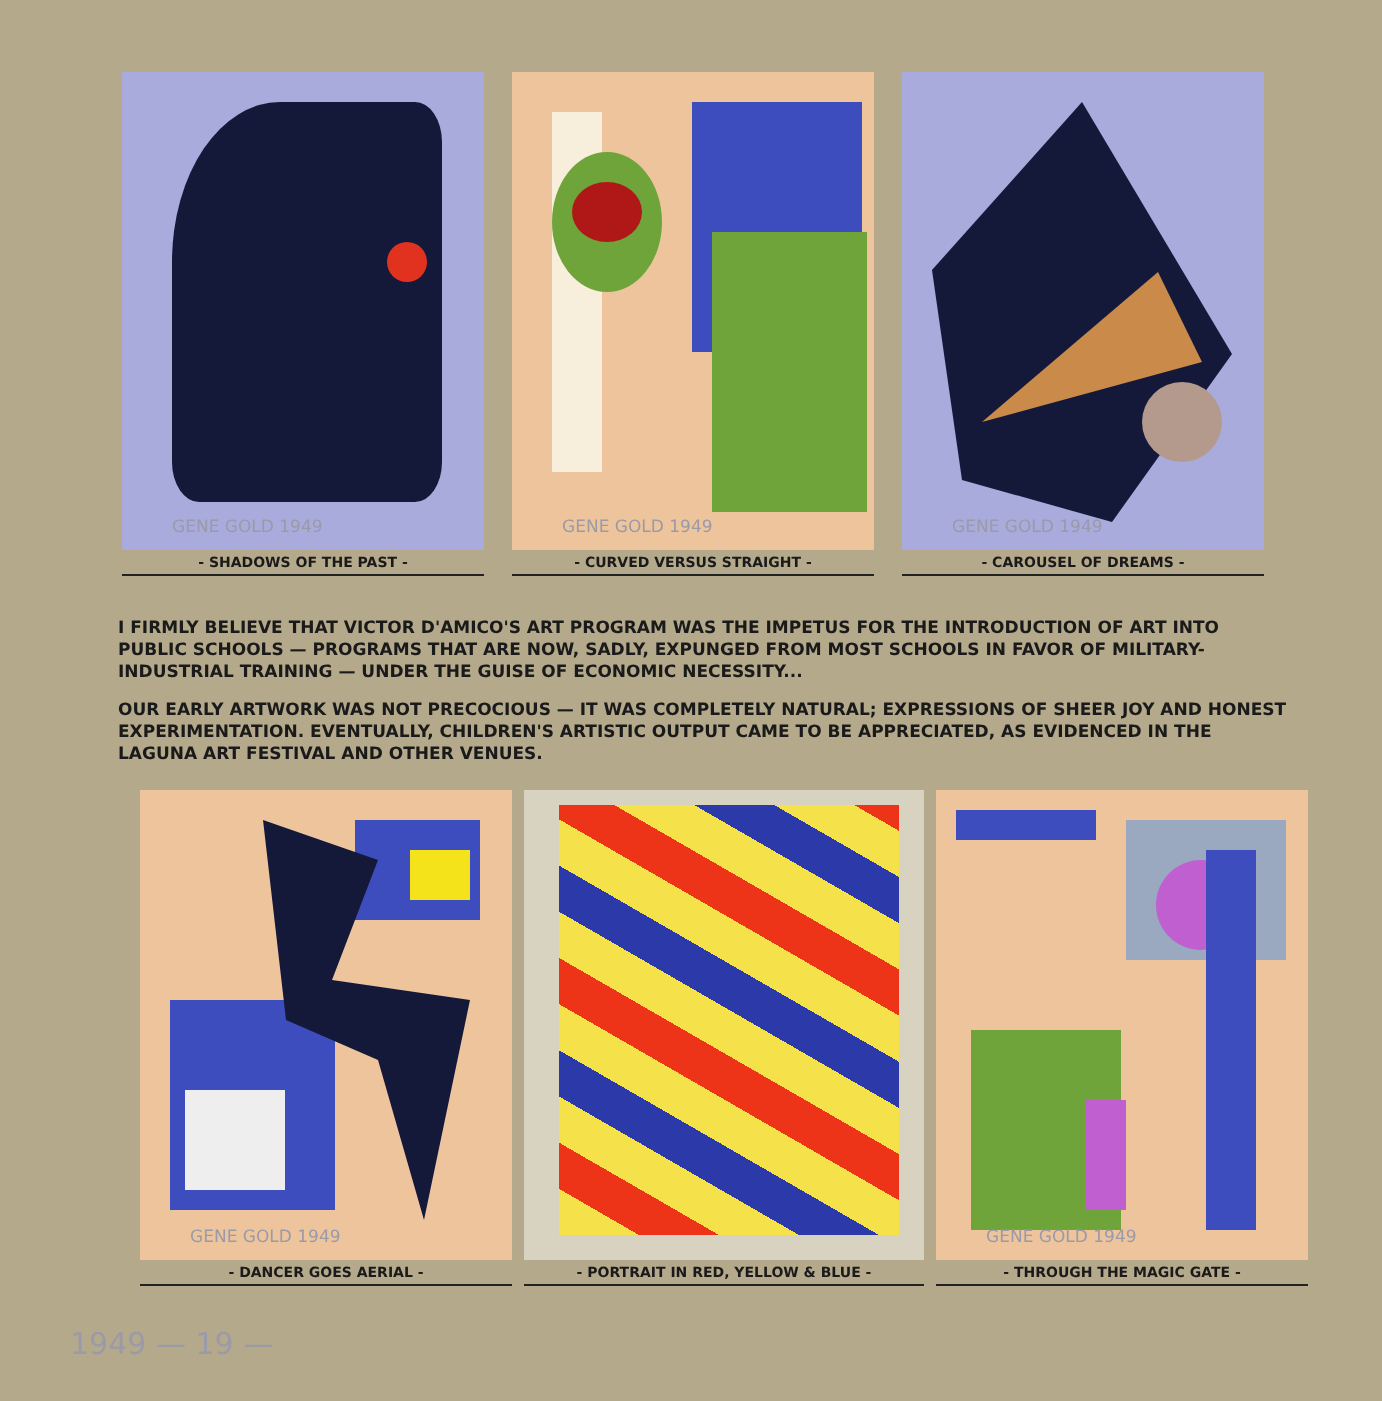GENE GOLD 1949
- SHADOWS OF THE PAST -
GENE GOLD 1949
- CURVED VERSUS STRAIGHT -
GENE GOLD 1949
- CAROUSEL OF DREAMS -
I FIRMLY BELIEVE THAT VICTOR D'AMICO'S ART PROGRAM WAS THE IMPETUS FOR THE INTRODUCTION OF ART INTO PUBLIC SCHOOLS — PROGRAMS THAT ARE NOW, SADLY, EXPUNGED FROM MOST SCHOOLS IN FAVOR OF MILITARY-INDUSTRIAL TRAINING — UNDER THE GUISE OF ECONOMIC NECESSITY...
OUR EARLY ARTWORK WAS NOT PRECOCIOUS — IT WAS COMPLETELY NATURAL; EXPRESSIONS OF SHEER JOY AND HONEST EXPERIMENTATION. EVENTUALLY, CHILDREN'S ARTISTIC OUTPUT CAME TO BE APPRECIATED, AS EVIDENCED IN THE LAGUNA ART FESTIVAL AND OTHER VENUES.
GENE GOLD 1949
- DANCER GOES AERIAL -
- PORTRAIT IN RED, YELLOW & BLUE -
GENE GOLD 1949
- THROUGH THE MAGIC GATE -
1949 — 19 —